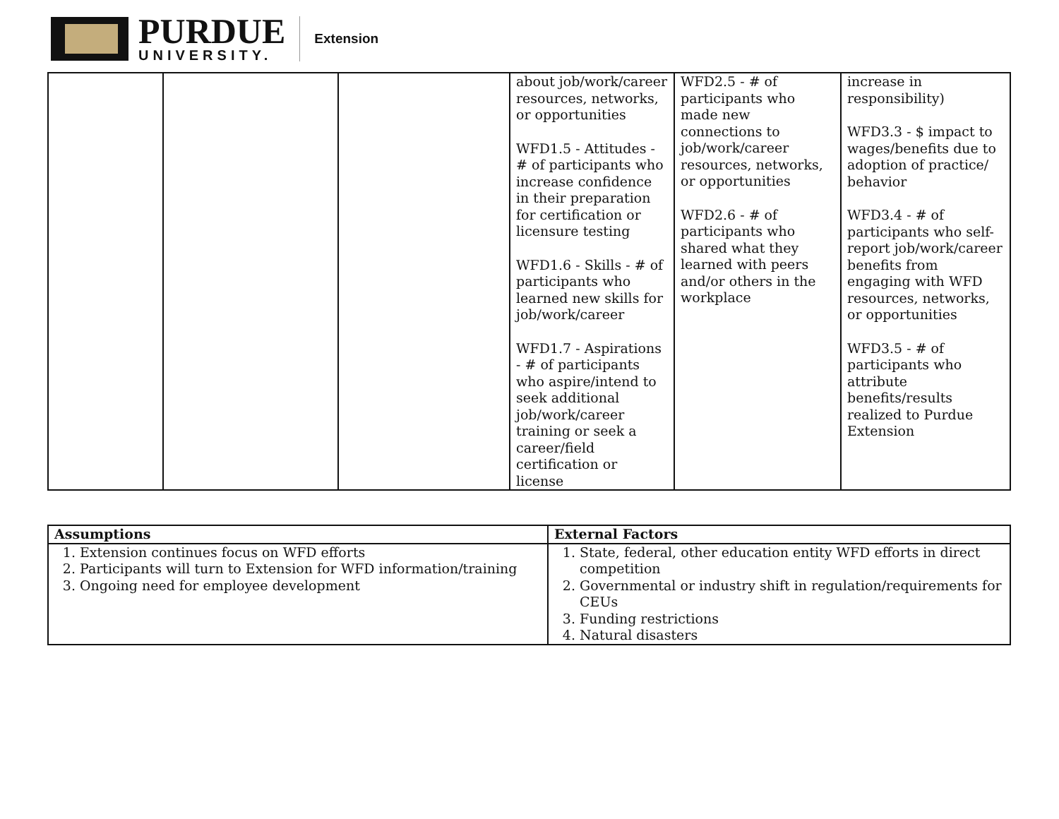PURDUE
UNIVERSITY.
Extension
| | | | about job/work/career resources, networks, or opportunities WFD1.5 - Attitudes - # of participants who increase confidence in their preparation for certification or licensure testing WFD1.6 - Skills - # of participants who learned new skills for job/work/career WFD1.7 - Aspirations - # of participants who aspire/intend to seek additional job/work/career training or seek a career/field certification or license | WFD2.5 - # of participants who made new connections to job/work/career resources, networks, or opportunities WFD2.6 - # of participants who shared what they learned with peers and/or others in the workplace | increase in responsibility) WFD3.3 - $ impact to wages/benefits due to adoption of practice/ behavior WFD3.4 - # of participants who self-report job/work/career benefits from engaging with WFD resources, networks, or opportunities WFD3.5 - # of participants who attribute benefits/results realized to Purdue Extension |
| Assumptions | External Factors |
| --- | --- |
| 1. Extension continues focus on WFD efforts 2. Participants will turn to Extension for WFD information/training 3. Ongoing need for employee development | 1. State, federal, other education entity WFD efforts in direct competition 2. Governmental or industry shift in regulation/requirements for CEUs 3. Funding restrictions 4. Natural disasters |